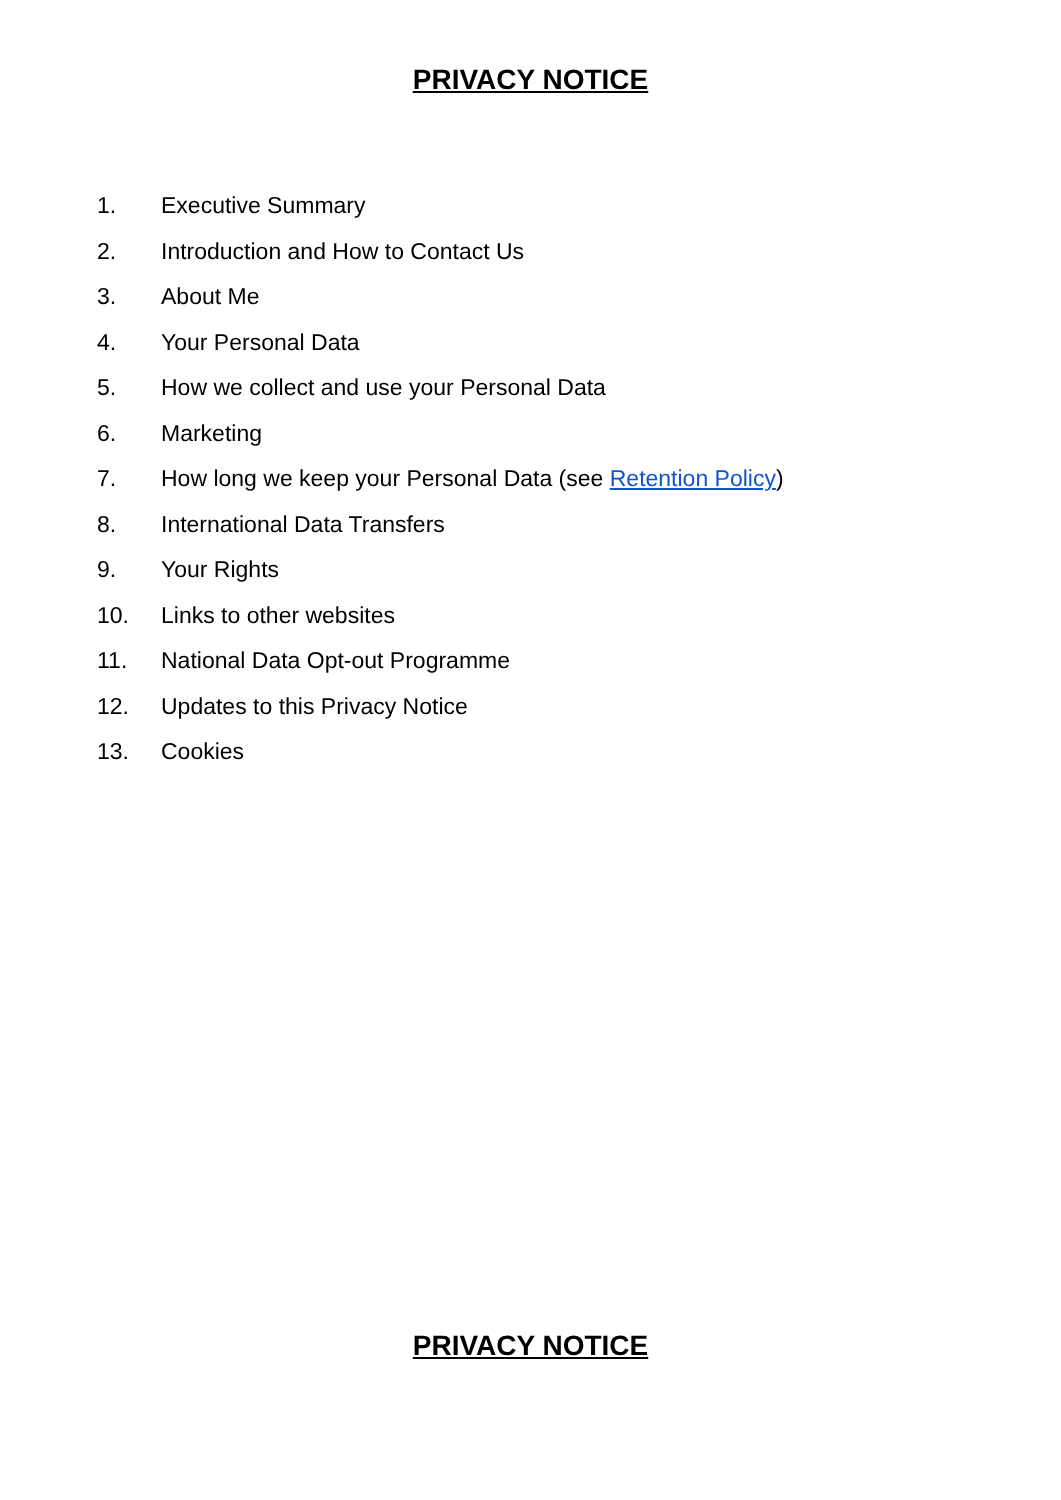PRIVACY NOTICE
1. Executive Summary
2. Introduction and How to Contact Us
3. About Me
4. Your Personal Data
5. How we collect and use your Personal Data
6. Marketing
7. How long we keep your Personal Data (see Retention Policy)
8. International Data Transfers
9. Your Rights
10. Links to other websites
11. National Data Opt-out Programme
12. Updates to this Privacy Notice
13. Cookies
PRIVACY NOTICE